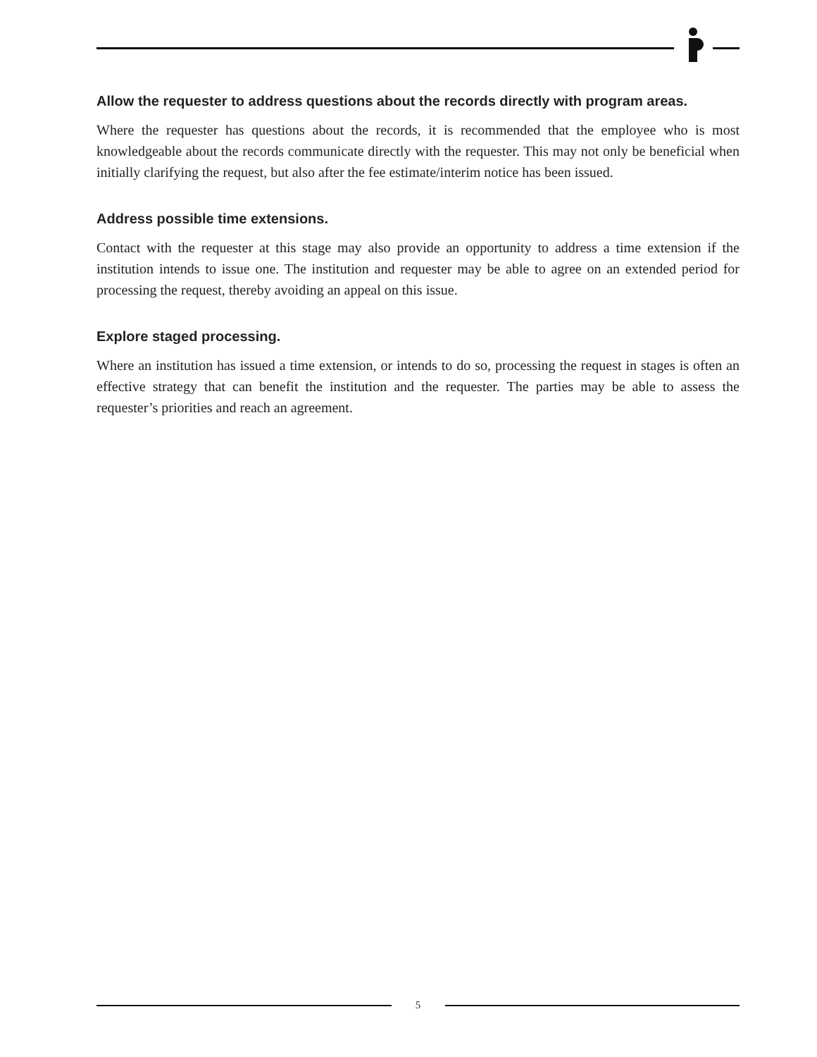Allow the requester to address questions about the records directly with program areas.
Where the requester has questions about the records, it is recommended that the employee who is most knowledgeable about the records communicate directly with the requester. This may not only be beneficial when initially clarifying the request, but also after the fee estimate/interim notice has been issued.
Address possible time extensions.
Contact with the requester at this stage may also provide an opportunity to address a time extension if the institution intends to issue one. The institution and requester may be able to agree on an extended period for processing the request, thereby avoiding an appeal on this issue.
Explore staged processing.
Where an institution has issued a time extension, or intends to do so, processing the request in stages is often an effective strategy that can benefit the institution and the requester. The parties may be able to assess the requester’s priorities and reach an agreement.
5